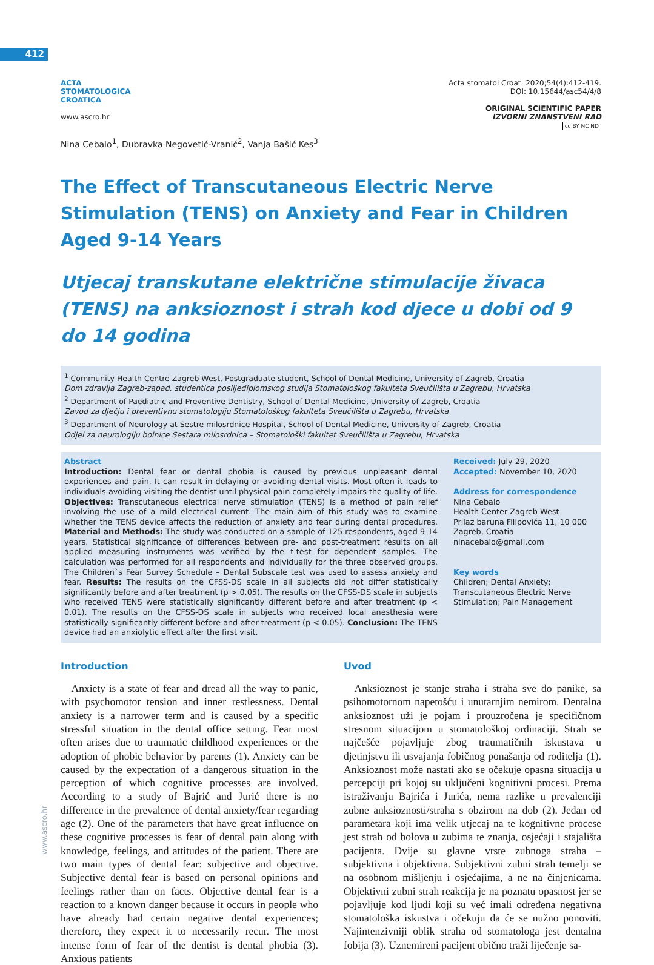412
www.ascro.hr
ACTA
STOMATOLOGICA
CROATICA
www.ascro.hr
Acta stomatol Croat. 2020;54(4):412-419.
DOI: 10.15644/asc54/4/8
ORIGINAL SCIENTIFIC PAPER
IZVORNI ZNANSTVENI RAD
cc BY NC ND
Nina Cebalo<sup>1</sup>, Dubravka Negovetić-Vranić<sup>2</sup>, Vanja Bašić Kes<sup>3</sup>
The Effect of Transcutaneous Electric Nerve Stimulation (TENS) on Anxiety and Fear in Children Aged 9-14 Years
Utjecaj transkutane električne stimulacije živaca (TENS) na anksioznost i strah kod djece u dobi od 9 do 14 godina
<sup>1</sup> Community Health Centre Zagreb-West, Postgraduate student, School of Dental Medicine, University of Zagreb, Croatia
Dom zdravlja Zagreb-zapad, studentica poslijediplomskog studija Stomatološkog fakulteta Sveučilišta u Zagrebu, Hrvatska
<sup>2</sup> Department of Paediatric and Preventive Dentistry, School of Dental Medicine, University of Zagreb, Croatia
Zavod za dječju i preventivnu stomatologiju Stomatološkog fakulteta Sveučilišta u Zagrebu, Hrvatska
<sup>3</sup> Department of Neurology at Sestre milosrdnice Hospital, School of Dental Medicine, University of Zagreb, Croatia
Odjel za neurologiju bolnice Sestara milosrdnica – Stomatološki fakultet Sveučilišta u Zagrebu, Hrvatska
Abstract
Introduction: Dental fear or dental phobia is caused by previous unpleasant dental experiences and pain. It can result in delaying or avoiding dental visits. Most often it leads to individuals avoiding visiting the dentist until physical pain completely impairs the quality of life. Objectives: Transcutaneous electrical nerve stimulation (TENS) is a method of pain relief involving the use of a mild electrical current. The main aim of this study was to examine whether the TENS device affects the reduction of anxiety and fear during dental procedures. Material and Methods: The study was conducted on a sample of 125 respondents, aged 9-14 years. Statistical significance of differences between pre- and post-treatment results on all applied measuring instruments was verified by the t-test for dependent samples. The calculation was performed for all respondents and individually for the three observed groups. The Children`s Fear Survey Schedule – Dental Subscale test was used to assess anxiety and fear. Results: The results on the CFSS-DS scale in all subjects did not differ statistically significantly before and after treatment (p > 0.05). The results on the CFSS-DS scale in subjects who received TENS were statistically significantly different before and after treatment (p < 0.01). The results on the CFSS-DS scale in subjects who received local anesthesia were statistically significantly different before and after treatment (p < 0.05). Conclusion: The TENS device had an anxiolytic effect after the first visit.
Received: July 29, 2020
Accepted: November 10, 2020
Address for correspondence
Nina Cebalo
Health Center Zagreb-West
Prilaz baruna Filipovića 11, 10 000
Zagreb, Croatia
ninacebalo@gmail.com
Key words
Children; Dental Anxiety; Transcutaneous Electric Nerve Stimulation; Pain Management
Introduction
 Anxiety is a state of fear and dread all the way to panic, with psychomotor tension and inner restlessness. Dental anxiety is a narrower term and is caused by a specific stressful situation in the dental office setting. Fear most often arises due to traumatic childhood experiences or the adoption of phobic behavior by parents (1). Anxiety can be caused by the expectation of a dangerous situation in the perception of which cognitive processes are involved. According to a study of Bajrić and Jurić there is no difference in the prevalence of dental anxiety/fear regarding age (2). One of the parameters that have great influence on these cognitive processes is fear of dental pain along with knowledge, feelings, and attitudes of the patient. There are two main types of dental fear: subjective and objective. Subjective dental fear is based on personal opinions and feelings rather than on facts. Objective dental fear is a reaction to a known danger because it occurs in people who have already had certain negative dental experiences; therefore, they expect it to necessarily recur. The most intense form of fear of the dentist is dental phobia (3). Anxious patients
Uvod
 Anksioznost je stanje straha i straha sve do panike, sa psihomotornom napetošću i unutarnjim nemirom. Dentalna anksioznost uži je pojam i prouzročena je specifičnom stresnom situacijom u stomatološkoj ordinaciji. Strah se najčešće pojavljuje zbog traumatičnih iskustava u djetinjstvu ili usvajanja fobičnog ponašanja od roditelja (1). Anksioznost može nastati ako se očekuje opasna situacija u percepciji pri kojoj su uključeni kognitivni procesi. Prema istraživanju Bajrića i Jurića, nema razlike u prevalenciji zubne anksioznosti/straha s obzirom na dob (2). Jedan od parametara koji ima velik utjecaj na te kognitivne procese jest strah od bolova u zubima te znanja, osjećaji i stajališta pacijenta. Dvije su glavne vrste zubnoga straha – subjektivna i objektivna. Subjektivni zubni strah temelji se na osobnom mišljenju i osjećajima, a ne na činjenicama. Objektivni zubni strah reakcija je na poznatu opasnost jer se pojavljuje kod ljudi koji su već imali određena negativna stomatološka iskustva i očekuju da će se nužno ponoviti. Najintenzivniji oblik straha od stomatologa jest dentalna fobija (3). Uznemireni pacijent obično traži liječenje sa-